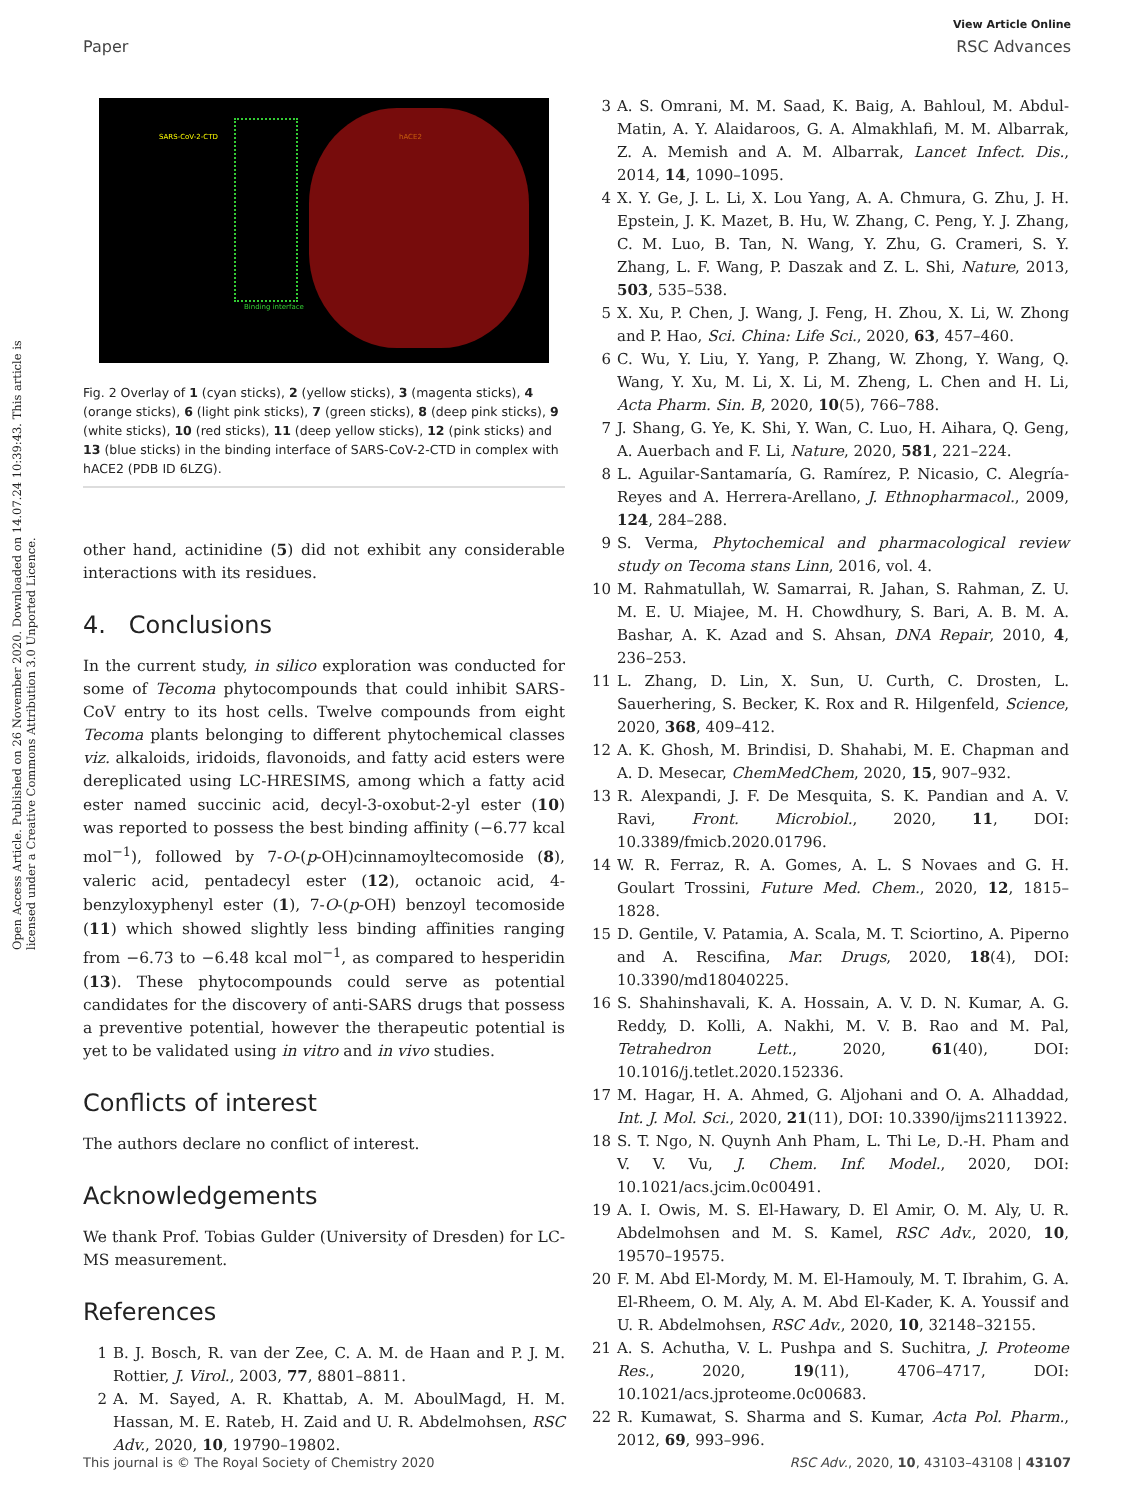View Article Online
Paper RSC Advances
Open Access Article. Published on 26 November 2020. Downloaded on 14.07.24 10:39:43. This article is licensed under a Creative Commons Attribution 3.0 Unported Licence.
SARS-CoV-2-CTD hACE2
Binding interface
Fig. 2 Overlay of 1 (cyan sticks), 2 (yellow sticks), 3 (magenta sticks), 4 (orange sticks), 6 (light pink sticks), 7 (green sticks), 8 (deep pink sticks), 9 (white sticks), 10 (red sticks), 11 (deep yellow sticks), 12 (pink sticks) and 13 (blue sticks) in the binding interface of SARS-CoV-2-CTD in complex with hACE2 (PDB ID 6LZG).
other hand, actinidine (5) did not exhibit any considerable interactions with its residues.
4. Conclusions
In the current study, in silico exploration was conducted for some of Tecoma phytocompounds that could inhibit SARS-CoV entry to its host cells. Twelve compounds from eight Tecoma plants belonging to different phytochemical classes viz. alkaloids, iridoids, flavonoids, and fatty acid esters were dereplicated using LC-HRESIMS, among which a fatty acid ester named succinic acid, decyl-3-oxobut-2-yl ester (10) was reported to possess the best binding affinity (−6.77 kcal mol<sup>−1</sup>), followed by 7-O-(p-OH)cinnamoyltecomoside (8), valeric acid, pentadecyl ester (12), octanoic acid, 4-benzyloxyphenyl ester (1), 7-O-(p-OH) benzoyl tecomoside (11) which showed slightly less binding affinities ranging from −6.73 to −6.48 kcal mol<sup>−1</sup>, as compared to hesperidin (13). These phytocompounds could serve as potential candidates for the discovery of anti-SARS drugs that possess a preventive potential, however the therapeutic potential is yet to be validated using in vitro and in vivo studies.
Conflicts of interest
The authors declare no conflict of interest.
Acknowledgements
We thank Prof. Tobias Gulder (University of Dresden) for LC-MS measurement.
References
1 B. J. Bosch, R. van der Zee, C. A. M. de Haan and P. J. M. Rottier, J. Virol., 2003, 77, 8801–8811.
2 A. M. Sayed, A. R. Khattab, A. M. AboulMagd, H. M. Hassan, M. E. Rateb, H. Zaid and U. R. Abdelmohsen, RSC Adv., 2020, 10, 19790–19802.
3 A. S. Omrani, M. M. Saad, K. Baig, A. Bahloul, M. Abdul-Matin, A. Y. Alaidaroos, G. A. Almakhlafi, M. M. Albarrak, Z. A. Memish and A. M. Albarrak, Lancet Infect. Dis., 2014, 14, 1090–1095.
4 X. Y. Ge, J. L. Li, X. Lou Yang, A. A. Chmura, G. Zhu, J. H. Epstein, J. K. Mazet, B. Hu, W. Zhang, C. Peng, Y. J. Zhang, C. M. Luo, B. Tan, N. Wang, Y. Zhu, G. Crameri, S. Y. Zhang, L. F. Wang, P. Daszak and Z. L. Shi, Nature, 2013, 503, 535–538.
5 X. Xu, P. Chen, J. Wang, J. Feng, H. Zhou, X. Li, W. Zhong and P. Hao, Sci. China: Life Sci., 2020, 63, 457–460.
6 C. Wu, Y. Liu, Y. Yang, P. Zhang, W. Zhong, Y. Wang, Q. Wang, Y. Xu, M. Li, X. Li, M. Zheng, L. Chen and H. Li, Acta Pharm. Sin. B, 2020, 10(5), 766–788.
7 J. Shang, G. Ye, K. Shi, Y. Wan, C. Luo, H. Aihara, Q. Geng, A. Auerbach and F. Li, Nature, 2020, 581, 221–224.
8 L. Aguilar-Santamaría, G. Ramírez, P. Nicasio, C. Alegría-Reyes and A. Herrera-Arellano, J. Ethnopharmacol., 2009, 124, 284–288.
9 S. Verma, Phytochemical and pharmacological review study on Tecoma stans Linn, 2016, vol. 4.
10 M. Rahmatullah, W. Samarrai, R. Jahan, S. Rahman, Z. U. M. E. U. Miajee, M. H. Chowdhury, S. Bari, A. B. M. A. Bashar, A. K. Azad and S. Ahsan, DNA Repair, 2010, 4, 236–253.
11 L. Zhang, D. Lin, X. Sun, U. Curth, C. Drosten, L. Sauerhering, S. Becker, K. Rox and R. Hilgenfeld, Science, 2020, 368, 409–412.
12 A. K. Ghosh, M. Brindisi, D. Shahabi, M. E. Chapman and A. D. Mesecar, ChemMedChem, 2020, 15, 907–932.
13 R. Alexpandi, J. F. De Mesquita, S. K. Pandian and A. V. Ravi, Front. Microbiol., 2020, 11, DOI: 10.3389/fmicb.2020.01796.
14 W. R. Ferraz, R. A. Gomes, A. L. S Novaes and G. H. Goulart Trossini, Future Med. Chem., 2020, 12, 1815–1828.
15 D. Gentile, V. Patamia, A. Scala, M. T. Sciortino, A. Piperno and A. Rescifina, Mar. Drugs, 2020, 18(4), DOI: 10.3390/md18040225.
16 S. Shahinshavali, K. A. Hossain, A. V. D. N. Kumar, A. G. Reddy, D. Kolli, A. Nakhi, M. V. B. Rao and M. Pal, Tetrahedron Lett., 2020, 61(40), DOI: 10.1016/j.tetlet.2020.152336.
17 M. Hagar, H. A. Ahmed, G. Aljohani and O. A. Alhaddad, Int. J. Mol. Sci., 2020, 21(11), DOI: 10.3390/ijms21113922.
18 S. T. Ngo, N. Quynh Anh Pham, L. Thi Le, D.-H. Pham and V. V. Vu, J. Chem. Inf. Model., 2020, DOI: 10.1021/acs.jcim.0c00491.
19 A. I. Owis, M. S. El-Hawary, D. El Amir, O. M. Aly, U. R. Abdelmohsen and M. S. Kamel, RSC Adv., 2020, 10, 19570–19575.
20 F. M. Abd El-Mordy, M. M. El-Hamouly, M. T. Ibrahim, G. A. El-Rheem, O. M. Aly, A. M. Abd El-Kader, K. A. Youssif and U. R. Abdelmohsen, RSC Adv., 2020, 10, 32148–32155.
21 A. S. Achutha, V. L. Pushpa and S. Suchitra, J. Proteome Res., 2020, 19(11), 4706–4717, DOI: 10.1021/acs.jproteome.0c00683.
22 R. Kumawat, S. Sharma and S. Kumar, Acta Pol. Pharm., 2012, 69, 993–996.
This journal is © The Royal Society of Chemistry 2020 RSC Adv., 2020, 10, 43103–43108 | 43107